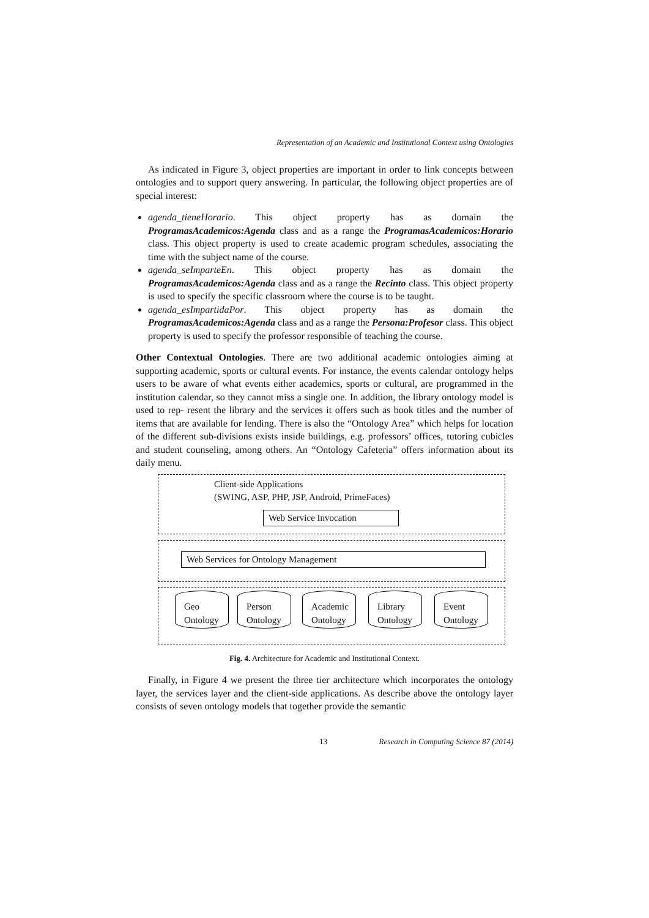Representation of an Academic and Institutional Context using Ontologies
As indicated in Figure 3, object properties are important in order to link concepts between ontologies and to support query answering. In particular, the following object properties are of special interest:
agenda_tieneHorario. This object property has as domain the ProgramasAcademicos:Agenda class and as a range the ProgramasAcademicos:Horario class. This object property is used to create academic program schedules, associating the time with the subject name of the course.
agenda_seImparteEn. This object property has as domain the ProgramasAcademicos:Agenda class and as a range the Recinto class. This object property is used to specify the specific classroom where the course is to be taught.
agenda_esImpartidaPor. This object property has as domain the ProgramasAcademicos:Agenda class and as a range the Persona:Profesor class. This object property is used to specify the professor responsible of teaching the course.
Other Contextual Ontologies. There are two additional academic ontologies aiming at supporting academic, sports or cultural events. For instance, the events calendar ontology helps users to be aware of what events either academics, sports or cultural, are programmed in the institution calendar, so they cannot miss a single one. In addition, the library ontology model is used to rep- resent the library and the services it offers such as book titles and the number of items that are available for lending. There is also the “Ontology Area” which helps for location of the different sub-divisions exists inside buildings, e.g. professors’ offices, tutoring cubicles and student counseling, among others. An “Ontology Cafeteria” offers information about its daily menu.
Client-side Applications
(SWING, ASP, PHP, JSP, Android, PrimeFaces)
Web Service Invocation
Web Services for Ontology Management
Geo
Ontology
Person
Ontology
Academic
Ontology
Library
Ontology
Event
Ontology
Fig. 4. Architecture for Academic and Institutional Context.
Finally, in Figure 4 we present the three tier architecture which incorporates the ontology layer, the services layer and the client-side applications. As describe above the ontology layer consists of seven ontology models that together provide the semantic
13 Research in Computing Science 87 (2014)